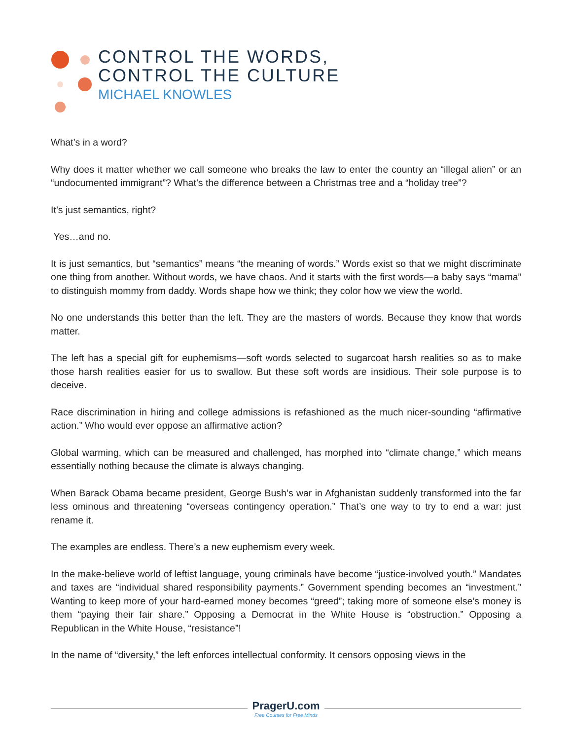CONTROL THE WORDS,
CONTROL THE CULTURE
MICHAEL KNOWLES
What’s in a word?
Why does it matter whether we call someone who breaks the law to enter the country an “illegal alien” or an “undocumented immigrant”? What’s the difference between a Christmas tree and a “holiday tree”?
It’s just semantics, right?
Yes…and no.
It is just semantics, but “semantics” means “the meaning of words.” Words exist so that we might discriminate one thing from another. Without words, we have chaos. And it starts with the first words—a baby says “mama” to distinguish mommy from daddy. Words shape how we think; they color how we view the world.
No one understands this better than the left. They are the masters of words. Because they know that words matter.
The left has a special gift for euphemisms—soft words selected to sugarcoat harsh realities so as to make those harsh realities easier for us to swallow. But these soft words are insidious. Their sole purpose is to deceive.
Race discrimination in hiring and college admissions is refashioned as the much nicer-sounding “affirmative action.” Who would ever oppose an affirmative action?
Global warming, which can be measured and challenged, has morphed into “climate change,” which means essentially nothing because the climate is always changing.
When Barack Obama became president, George Bush’s war in Afghanistan suddenly transformed into the far less ominous and threatening “overseas contingency operation.” That’s one way to try to end a war: just rename it.
The examples are endless. There’s a new euphemism every week.
In the make-believe world of leftist language, young criminals have become “justice-involved youth.” Mandates and taxes are “individual shared responsibility payments.” Government spending becomes an “investment.” Wanting to keep more of your hard-earned money becomes “greed”; taking more of someone else’s money is them “paying their fair share.” Opposing a Democrat in the White House is “obstruction.” Opposing a Republican in the White House, “resistance”!
In the name of “diversity,” the left enforces intellectual conformity. It censors opposing views in the
PragerU.com
Free Courses for Free Minds